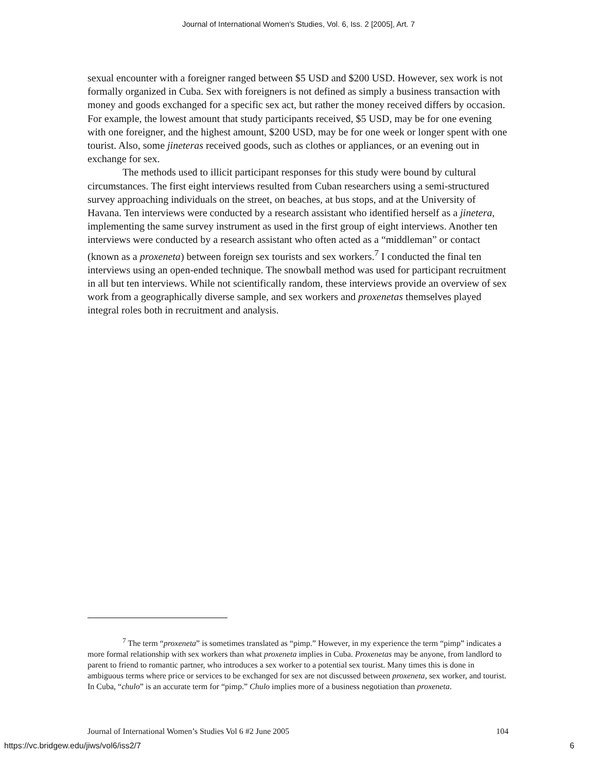Journal of International Women's Studies, Vol. 6, Iss. 2 [2005], Art. 7
sexual encounter with a foreigner ranged between $5 USD and $200 USD. However, sex work is not formally organized in Cuba. Sex with foreigners is not defined as simply a business transaction with money and goods exchanged for a specific sex act, but rather the money received differs by occasion. For example, the lowest amount that study participants received, $5 USD, may be for one evening with one foreigner, and the highest amount, $200 USD, may be for one week or longer spent with one tourist. Also, some jineteras received goods, such as clothes or appliances, or an evening out in exchange for sex.
The methods used to illicit participant responses for this study were bound by cultural circumstances. The first eight interviews resulted from Cuban researchers using a semi-structured survey approaching individuals on the street, on beaches, at bus stops, and at the University of Havana. Ten interviews were conducted by a research assistant who identified herself as a jinetera, implementing the same survey instrument as used in the first group of eight interviews. Another ten interviews were conducted by a research assistant who often acted as a “middleman” or contact (known as a proxeneta) between foreign sex tourists and sex workers.<sup>7</sup> I conducted the final ten interviews using an open-ended technique. The snowball method was used for participant recruitment in all but ten interviews. While not scientifically random, these interviews provide an overview of sex work from a geographically diverse sample, and sex workers and proxenetas themselves played integral roles both in recruitment and analysis.
<sup>7</sup> The term “proxeneta” is sometimes translated as “pimp.” However, in my experience the term “pimp” indicates a more formal relationship with sex workers than what proxeneta implies in Cuba. Proxenetas may be anyone, from landlord to parent to friend to romantic partner, who introduces a sex worker to a potential sex tourist. Many times this is done in ambiguous terms where price or services to be exchanged for sex are not discussed between proxeneta, sex worker, and tourist. In Cuba, “chulo” is an accurate term for “pimp.” Chulo implies more of a business negotiation than proxeneta.
Journal of International Women’s Studies Vol 6 #2 June 2005 104
https://vc.bridgew.edu/jiws/vol6/iss2/7 6